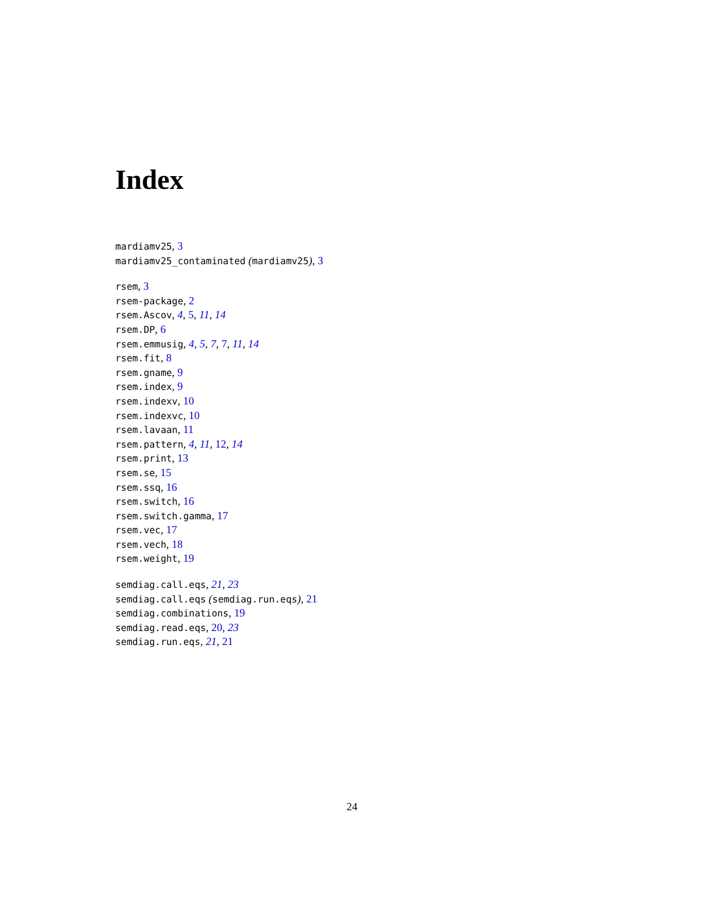Index
mardiamv25, 3
mardiamv25_contaminated (mardiamv25), 3
rsem, 3
rsem-package, 2
rsem.Ascov, 4, 5, 11, 14
rsem.DP, 6
rsem.emmusig, 4, 5, 7, 7, 11, 14
rsem.fit, 8
rsem.gname, 9
rsem.index, 9
rsem.indexv, 10
rsem.indexvc, 10
rsem.lavaan, 11
rsem.pattern, 4, 11, 12, 14
rsem.print, 13
rsem.se, 15
rsem.ssq, 16
rsem.switch, 16
rsem.switch.gamma, 17
rsem.vec, 17
rsem.vech, 18
rsem.weight, 19
semdiag.call.eqs, 21, 23
semdiag.call.eqs (semdiag.run.eqs), 21
semdiag.combinations, 19
semdiag.read.eqs, 20, 23
semdiag.run.eqs, 21, 21
24